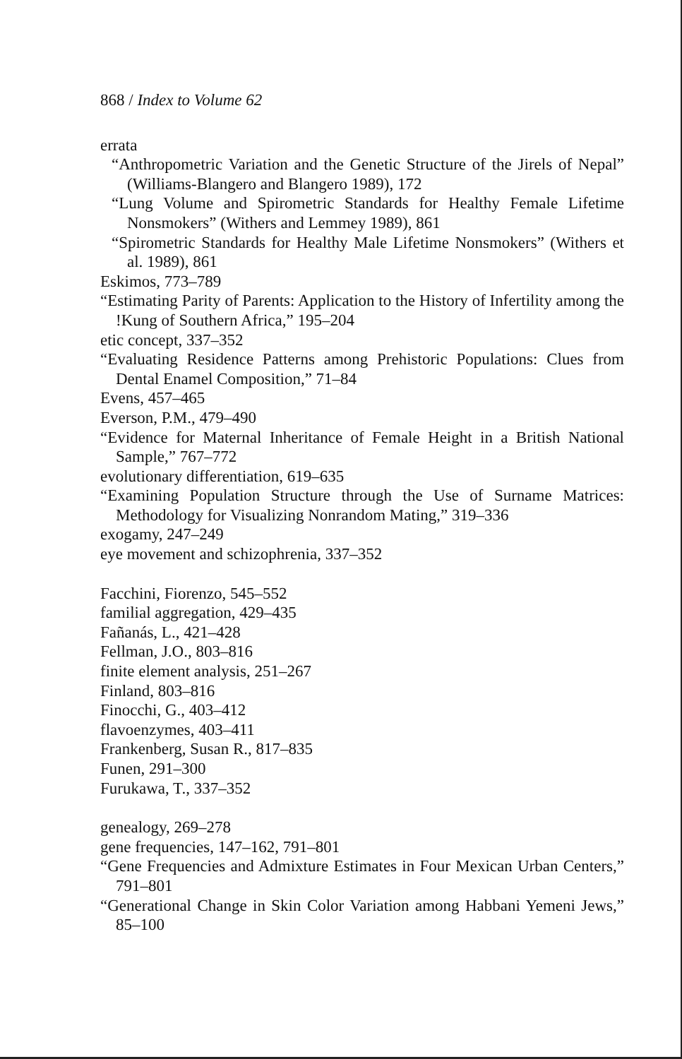868 / Index to Volume 62
errata
“Anthropometric Variation and the Genetic Structure of the Jirels of Nepal” (Williams-Blangero and Blangero 1989), 172
“Lung Volume and Spirometric Standards for Healthy Female Lifetime Nonsmokers” (Withers and Lemmey 1989), 861
“Spirometric Standards for Healthy Male Lifetime Nonsmokers” (Withers et al. 1989), 861
Eskimos, 773–789
“Estimating Parity of Parents: Application to the History of Infertility among the !Kung of Southern Africa,” 195–204
etic concept, 337–352
“Evaluating Residence Patterns among Prehistoric Populations: Clues from Dental Enamel Composition,” 71–84
Evens, 457–465
Everson, P.M., 479–490
“Evidence for Maternal Inheritance of Female Height in a British National Sample,” 767–772
evolutionary differentiation, 619–635
“Examining Population Structure through the Use of Surname Matrices: Methodology for Visualizing Nonrandom Mating,” 319–336
exogamy, 247–249
eye movement and schizophrenia, 337–352
Facchini, Fiorenzo, 545–552
familial aggregation, 429–435
Fañanás, L., 421–428
Fellman, J.O., 803–816
finite element analysis, 251–267
Finland, 803–816
Finocchi, G., 403–412
flavoenzymes, 403–411
Frankenberg, Susan R., 817–835
Funen, 291–300
Furukawa, T., 337–352
genealogy, 269–278
gene frequencies, 147–162, 791–801
“Gene Frequencies and Admixture Estimates in Four Mexican Urban Centers,” 791–801
“Generational Change in Skin Color Variation among Habbani Yemeni Jews,” 85–100